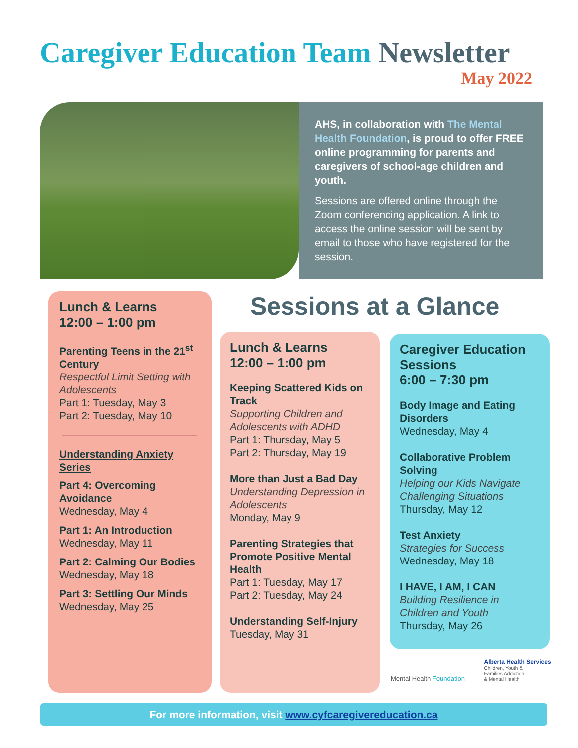Caregiver Education Team Newsletter
May 2022
AHS, in collaboration with The Mental Health Foundation, is proud to offer FREE online programming for parents and caregivers of school-age children and youth.
Sessions are offered online through the Zoom conferencing application. A link to access the online session will be sent by email to those who have registered for the session.
Lunch & Learns
12:00 – 1:00 pm
Parenting Teens in the 21<sup>st</sup> Century
Respectful Limit Setting with Adolescents
Part 1: Tuesday, May 3
Part 2: Tuesday, May 10
Understanding Anxiety Series
Part 4: Overcoming Avoidance
Wednesday, May 4
Part 1: An Introduction
Wednesday, May 11
Part 2: Calming Our Bodies
Wednesday, May 18
Part 3: Settling Our Minds
Wednesday, May 25
Sessions at a Glance
Lunch & Learns
12:00 – 1:00 pm
Keeping Scattered Kids on Track
Supporting Children and Adolescents with ADHD
Part 1: Thursday, May 5
Part 2: Thursday, May 19
More than Just a Bad Day
Understanding Depression in Adolescents
Monday, May 9
Parenting Strategies that Promote Positive Mental Health
Part 1: Tuesday, May 17
Part 2: Tuesday, May 24
Understanding Self-Injury
Tuesday, May 31
Caregiver Education Sessions
6:00 – 7:30 pm
Body Image and Eating Disorders
Wednesday, May 4
Collaborative Problem Solving
Helping our Kids Navigate Challenging Situations
Thursday, May 12
Test Anxiety
Strategies for Success
Wednesday, May 18
I HAVE, I AM, I CAN
Building Resilience in Children and Youth
Thursday, May 26
Mental Health Foundation
Alberta Health Services
Children, Youth &
Families Addiction
& Mental Health
For more information, visit www.cyfcaregivereducation.ca